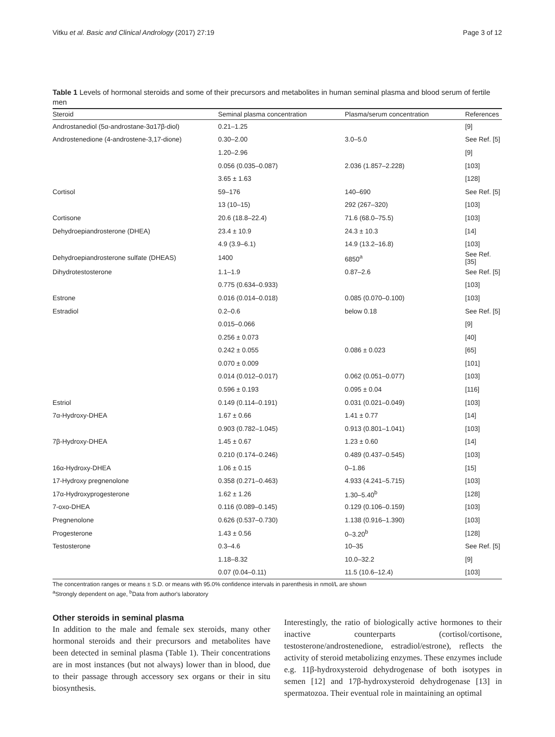Vitku et al. Basic and Clinical Andrology (2017) 27:19 Page 3 of 12
Table 1 Levels of hormonal steroids and some of their precursors and metabolites in human seminal plasma and blood serum of fertile men
| Steroid | Seminal plasma concentration | Plasma/serum concentration | References |
| --- | --- | --- | --- |
| Androstanediol (5α-androstane-3α17β-diol) | 0.21–1.25 | | [9] |
| Androstenedione (4-androstene-3,17-dione) | 0.30–2.00 | 3.0–5.0 | See Ref. [5] |
| | 1.20–2.96 | | [9] |
| | 0.056 (0.035–0.087) | 2.036 (1.857–2.228) | [103] |
| | 3.65 ± 1.63 | | [128] |
| Cortisol | 59–176 | 140–690 | See Ref. [5] |
| | 13 (10–15) | 292 (267–320) | [103] |
| Cortisone | 20.6 (18.8–22.4) | 71.6 (68.0–75.5) | [103] |
| Dehydroepiandrosterone (DHEA) | 23.4 ± 10.9 | 24.3 ± 10.3 | [14] |
| | 4.9 (3.9–6.1) | 14.9 (13.2–16.8) | [103] |
| Dehydroepiandrosterone sulfate (DHEAS) | 1400 | 6850<sup>a</sup> | See Ref. [35] |
| Dihydrotestosterone | 1.1–1.9 | 0.87–2.6 | See Ref. [5] |
| | 0.775 (0.634–0.933) | | [103] |
| Estrone | 0.016 (0.014–0.018) | 0.085 (0.070–0.100) | [103] |
| Estradiol | 0.2–0.6 | below 0.18 | See Ref. [5] |
| | 0.015–0.066 | | [9] |
| | 0.256 ± 0.073 | | [40] |
| | 0.242 ± 0.055 | 0.086 ± 0.023 | [65] |
| | 0.070 ± 0.009 | | [101] |
| | 0.014 (0.012–0.017) | 0.062 (0.051–0.077) | [103] |
| | 0.596 ± 0.193 | 0.095 ± 0.04 | [116] |
| Estriol | 0.149 (0.114–0.191) | 0.031 (0.021–0.049) | [103] |
| 7α-Hydroxy-DHEA | 1.67 ± 0.66 | 1.41 ± 0.77 | [14] |
| | 0.903 (0.782–1.045) | 0.913 (0.801–1.041) | [103] |
| 7β-Hydroxy-DHEA | 1.45 ± 0.67 | 1.23 ± 0.60 | [14] |
| | 0.210 (0.174–0.246) | 0.489 (0.437–0.545) | [103] |
| 16α-Hydroxy-DHEA | 1.06 ± 0.15 | 0–1.86 | [15] |
| 17-Hydroxy pregnenolone | 0.358 (0.271–0.463) | 4.933 (4.241–5.715) | [103] |
| 17α-Hydroxyprogesterone | 1.62 ± 1.26 | 1.30–5.40<sup>b</sup> | [128] |
| 7-oxo-DHEA | 0.116 (0.089–0.145) | 0.129 (0.106–0.159) | [103] |
| Pregnenolone | 0.626 (0.537–0.730) | 1.138 (0.916–1.390) | [103] |
| Progesterone | 1.43 ± 0.56 | 0–3.20<sup>b</sup> | [128] |
| Testosterone | 0.3–4.6 | 10–35 | See Ref. [5] |
| | 1.18–8.32 | 10.0–32.2 | [9] |
| | 0.07 (0.04–0.11) | 11.5 (10.6–12.4) | [103] |
The concentration ranges or means ± S.D. or means with 95.0% confidence intervals in parenthesis in nmol/L are shown
<sup>a</sup> Strongly dependent on age, <sup>b</sup>Data from author's laboratory
Other steroids in seminal plasma
In addition to the male and female sex steroids, many other hormonal steroids and their precursors and metabolites have been detected in seminal plasma (Table 1). Their concentrations are in most instances (but not always) lower than in blood, due to their passage through accessory sex organs or their in situ biosynthesis.
Interestingly, the ratio of biologically active hormones to their inactive counterparts (cortisol/cortisone, testosterone/androstenedione, estradiol/estrone), reflects the activity of steroid metabolizing enzymes. These enzymes include e.g. 11β-hydroxysteroid dehydrogenase of both isotypes in semen [12] and 17β-hydroxysteroid dehydrogenase [13] in spermatozoa. Their eventual role in maintaining an optimal